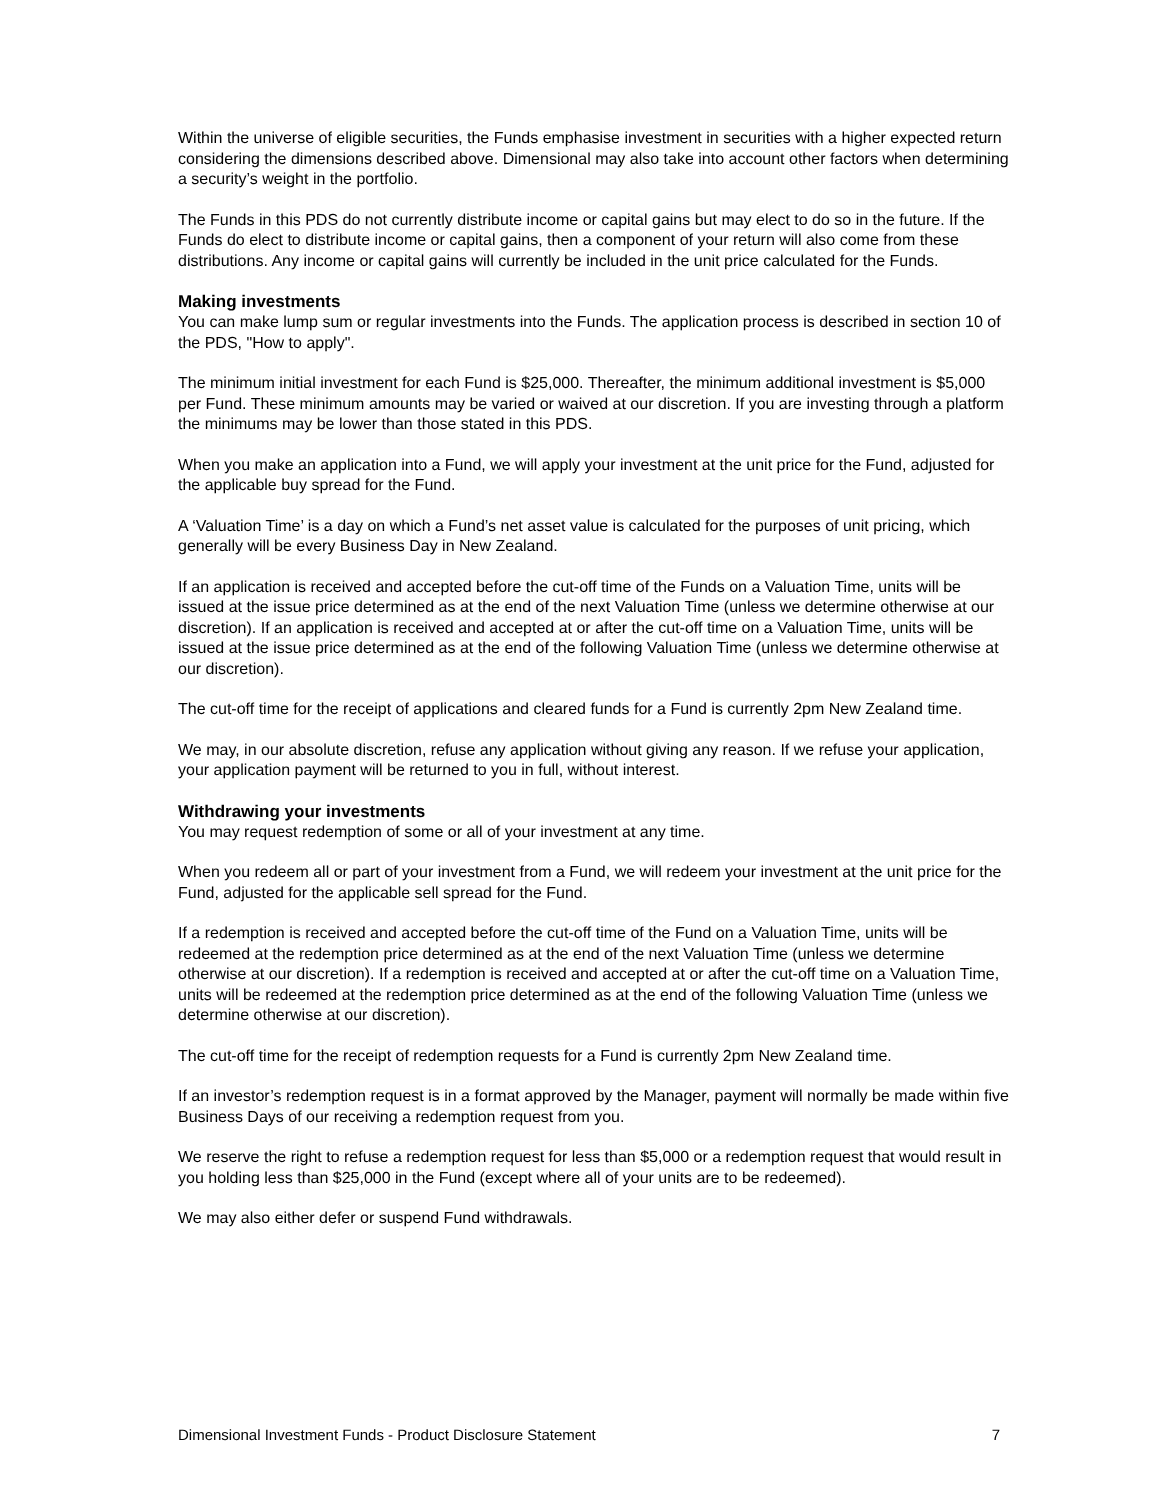Within the universe of eligible securities, the Funds emphasise investment in securities with a higher expected return considering the dimensions described above. Dimensional may also take into account other factors when determining a security’s weight in the portfolio.
The Funds in this PDS do not currently distribute income or capital gains but may elect to do so in the future. If the Funds do elect to distribute income or capital gains, then a component of your return will also come from these distributions. Any income or capital gains will currently be included in the unit price calculated for the Funds.
Making investments
You can make lump sum or regular investments into the Funds. The application process is described in section 10 of the PDS, "How to apply".
The minimum initial investment for each Fund is $25,000. Thereafter, the minimum additional investment is $5,000 per Fund. These minimum amounts may be varied or waived at our discretion. If you are investing through a platform the minimums may be lower than those stated in this PDS.
When you make an application into a Fund, we will apply your investment at the unit price for the Fund, adjusted for the applicable buy spread for the Fund.
A ‘Valuation Time’ is a day on which a Fund’s net asset value is calculated for the purposes of unit pricing, which generally will be every Business Day in New Zealand.
If an application is received and accepted before the cut-off time of the Funds on a Valuation Time, units will be issued at the issue price determined as at the end of the next Valuation Time (unless we determine otherwise at our discretion). If an application is received and accepted at or after the cut-off time on a Valuation Time, units will be issued at the issue price determined as at the end of the following Valuation Time (unless we determine otherwise at our discretion).
The cut-off time for the receipt of applications and cleared funds for a Fund is currently 2pm New Zealand time.
We may, in our absolute discretion, refuse any application without giving any reason. If we refuse your application, your application payment will be returned to you in full, without interest.
Withdrawing your investments
You may request redemption of some or all of your investment at any time.
When you redeem all or part of your investment from a Fund, we will redeem your investment at the unit price for the Fund, adjusted for the applicable sell spread for the Fund.
If a redemption is received and accepted before the cut-off time of the Fund on a Valuation Time, units will be redeemed at the redemption price determined as at the end of the next Valuation Time (unless we determine otherwise at our discretion). If a redemption is received and accepted at or after the cut-off time on a Valuation Time, units will be redeemed at the redemption price determined as at the end of the following Valuation Time (unless we determine otherwise at our discretion).
The cut-off time for the receipt of redemption requests for a Fund is currently 2pm New Zealand time.
If an investor’s redemption request is in a format approved by the Manager, payment will normally be made within five Business Days of our receiving a redemption request from you.
We reserve the right to refuse a redemption request for less than $5,000 or a redemption request that would result in you holding less than $25,000 in the Fund (except where all of your units are to be redeemed).
We may also either defer or suspend Fund withdrawals.
Dimensional Investment Funds - Product Disclosure Statement 7